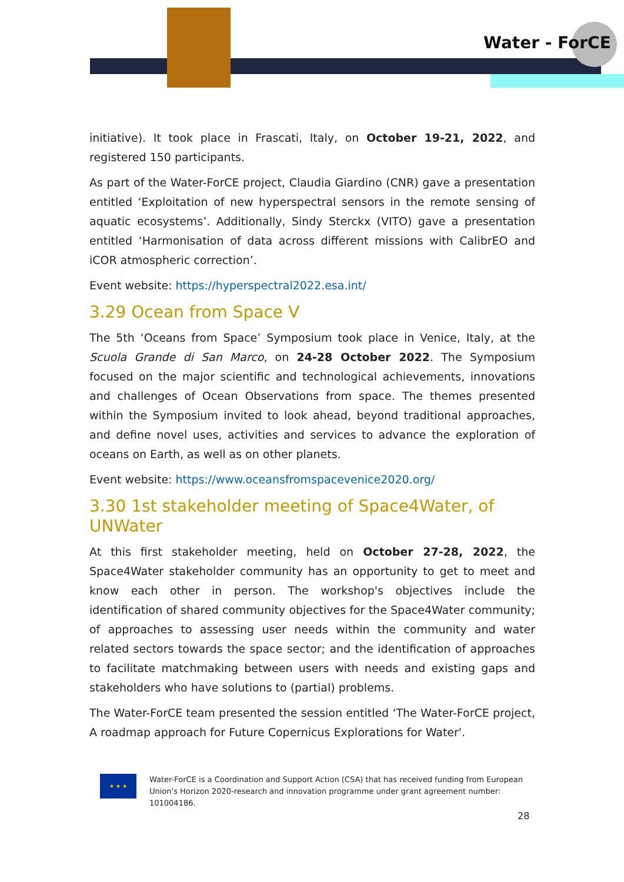Water - ForCE
initiative). It took place in Frascati, Italy, on October 19-21, 2022, and registered 150 participants.
As part of the Water-ForCE project, Claudia Giardino (CNR) gave a presentation entitled ‘Exploitation of new hyperspectral sensors in the remote sensing of aquatic ecosystems’. Additionally, Sindy Sterckx (VITO) gave a presentation entitled ‘Harmonisation of data across different missions with CalibrEO and iCOR atmospheric correction’.
Event website: https://hyperspectral2022.esa.int/
3.29 Ocean from Space V
The 5th ‘Oceans from Space’ Symposium took place in Venice, Italy, at the Scuola Grande di San Marco, on 24-28 October 2022. The Symposium focused on the major scientific and technological achievements, innovations and challenges of Ocean Observations from space. The themes presented within the Symposium invited to look ahead, beyond traditional approaches, and define novel uses, activities and services to advance the exploration of oceans on Earth, as well as on other planets.
Event website: https://www.oceansfromspacevenice2020.org/
3.30 1st stakeholder meeting of Space4Water, of UNWater
At this first stakeholder meeting, held on October 27-28, 2022, the Space4Water stakeholder community has an opportunity to get to meet and know each other in person. The workshop's objectives include the identification of shared community objectives for the Space4Water community; of approaches to assessing user needs within the community and water related sectors towards the space sector; and the identification of approaches to facilitate matchmaking between users with needs and existing gaps and stakeholders who have solutions to (partial) problems.
The Water-ForCE team presented the session entitled ‘The Water-ForCE project, A roadmap approach for Future Copernicus Explorations for Water'.
★ ★ ★
Water-ForCE is a Coordination and Support Action (CSA) that has received funding from European Union's Horizon 2020-research and innovation programme under grant agreement number: 101004186.
28